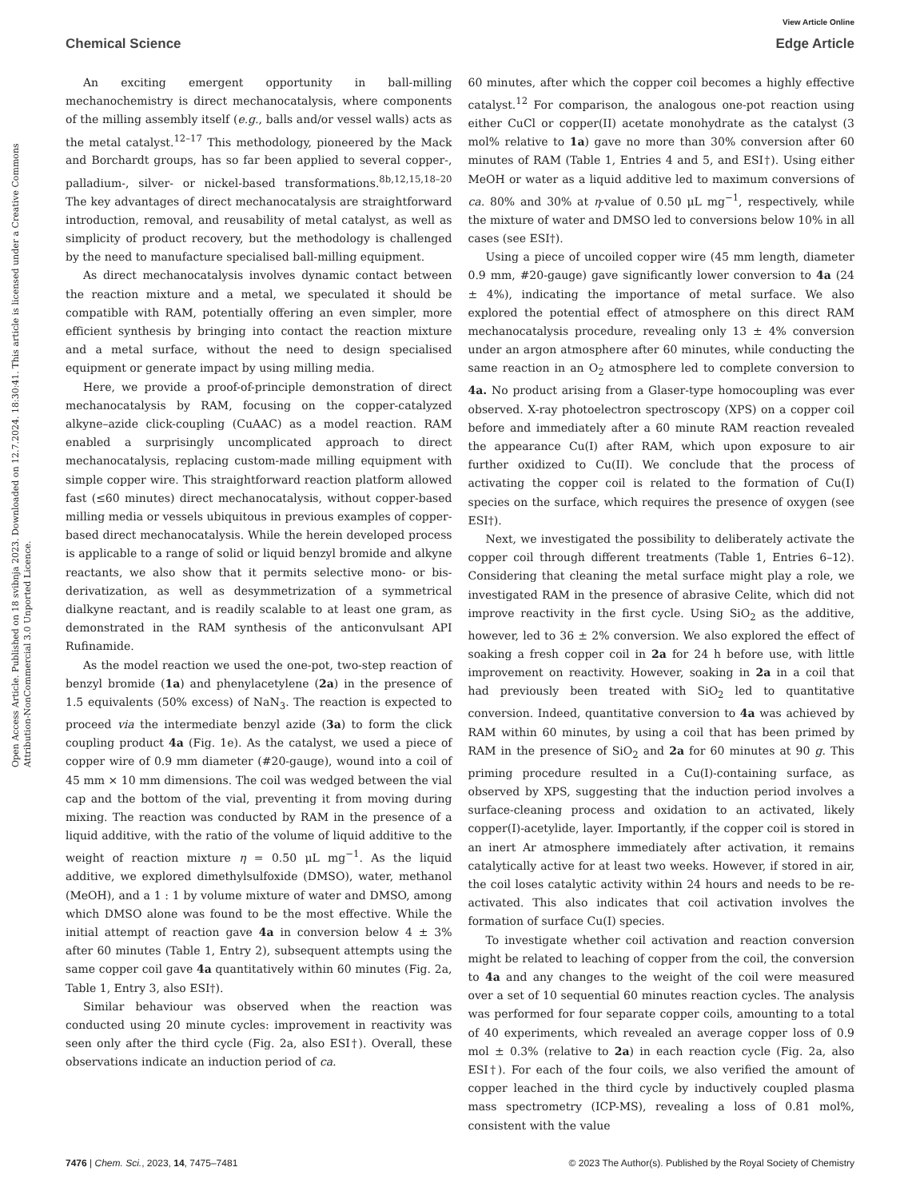View Article Online
Chemical Science Edge Article
Open Access Article. Published on 18 svibnja 2023. Downloaded on 12.7.2024. 18:30:41. This article is licensed under a Creative Commons Attribution-NonCommercial 3.0 Unported Licence.
An exciting emergent opportunity in ball-milling mechanochemistry is direct mechanocatalysis, where components of the milling assembly itself (e.g., balls and/or vessel walls) acts as the metal catalyst.<sup>12–17</sup> This methodology, pioneered by the Mack and Borchardt groups, has so far been applied to several copper-, palladium-, silver- or nickel-based transformations.<sup>8b,12,15,18–20</sup> The key advantages of direct mechanocatalysis are straightforward introduction, removal, and reusability of metal catalyst, as well as simplicity of product recovery, but the methodology is challenged by the need to manufacture specialised ball-milling equipment.
As direct mechanocatalysis involves dynamic contact between the reaction mixture and a metal, we speculated it should be compatible with RAM, potentially offering an even simpler, more efficient synthesis by bringing into contact the reaction mixture and a metal surface, without the need to design specialised equipment or generate impact by using milling media.
Here, we provide a proof-of-principle demonstration of direct mechanocatalysis by RAM, focusing on the copper-catalyzed alkyne–azide click-coupling (CuAAC) as a model reaction. RAM enabled a surprisingly uncomplicated approach to direct mechanocatalysis, replacing custom-made milling equipment with simple copper wire. This straightforward reaction platform allowed fast (≤60 minutes) direct mechanocatalysis, without copper-based milling media or vessels ubiquitous in previous examples of copper-based direct mechanocatalysis. While the herein developed process is applicable to a range of solid or liquid benzyl bromide and alkyne reactants, we also show that it permits selective mono- or bis-derivatization, as well as desymmetrization of a symmetrical dialkyne reactant, and is readily scalable to at least one gram, as demonstrated in the RAM synthesis of the anticonvulsant API Rufinamide.
As the model reaction we used the one-pot, two-step reaction of benzyl bromide (1a) and phenylacetylene (2a) in the presence of 1.5 equivalents (50% excess) of NaN<sub>3</sub>. The reaction is expected to proceed via the intermediate benzyl azide (3a) to form the click coupling product 4a (Fig. 1e). As the catalyst, we used a piece of copper wire of 0.9 mm diameter (#20-gauge), wound into a coil of 45 mm × 10 mm dimensions. The coil was wedged between the vial cap and the bottom of the vial, preventing it from moving during mixing. The reaction was conducted by RAM in the presence of a liquid additive, with the ratio of the volume of liquid additive to the weight of reaction mixture η = 0.50 μL mg<sup>−1</sup>. As the liquid additive, we explored dimethylsulfoxide (DMSO), water, methanol (MeOH), and a 1 : 1 by volume mixture of water and DMSO, among which DMSO alone was found to be the most effective. While the initial attempt of reaction gave 4a in conversion below 4 ± 3% after 60 minutes (Table 1, Entry 2), subsequent attempts using the same copper coil gave 4a quantitatively within 60 minutes (Fig. 2a, Table 1, Entry 3, also ESI†).
Similar behaviour was observed when the reaction was conducted using 20 minute cycles: improvement in reactivity was seen only after the third cycle (Fig. 2a, also ESI†). Overall, these observations indicate an induction period of ca.
60 minutes, after which the copper coil becomes a highly effective catalyst.<sup>12</sup> For comparison, the analogous one-pot reaction using either CuCl or copper(II) acetate monohydrate as the catalyst (3 mol% relative to 1a) gave no more than 30% conversion after 60 minutes of RAM (Table 1, Entries 4 and 5, and ESI†). Using either MeOH or water as a liquid additive led to maximum conversions of ca. 80% and 30% at η-value of 0.50 μL mg<sup>−1</sup>, respectively, while the mixture of water and DMSO led to conversions below 10% in all cases (see ESI†).
Using a piece of uncoiled copper wire (45 mm length, diameter 0.9 mm, #20-gauge) gave significantly lower conversion to 4a (24 ± 4%), indicating the importance of metal surface. We also explored the potential effect of atmosphere on this direct RAM mechanocatalysis procedure, revealing only 13 ± 4% conversion under an argon atmosphere after 60 minutes, while conducting the same reaction in an O<sub>2</sub> atmosphere led to complete conversion to 4a. No product arising from a Glaser-type homocoupling was ever observed. X-ray photoelectron spectroscopy (XPS) on a copper coil before and immediately after a 60 minute RAM reaction revealed the appearance Cu(I) after RAM, which upon exposure to air further oxidized to Cu(II). We conclude that the process of activating the copper coil is related to the formation of Cu(I) species on the surface, which requires the presence of oxygen (see ESI†).
Next, we investigated the possibility to deliberately activate the copper coil through different treatments (Table 1, Entries 6–12). Considering that cleaning the metal surface might play a role, we investigated RAM in the presence of abrasive Celite, which did not improve reactivity in the first cycle. Using SiO<sub>2</sub> as the additive, however, led to 36 ± 2% conversion. We also explored the effect of soaking a fresh copper coil in 2a for 24 h before use, with little improvement on reactivity. However, soaking in 2a in a coil that had previously been treated with SiO<sub>2</sub> led to quantitative conversion. Indeed, quantitative conversion to 4a was achieved by RAM within 60 minutes, by using a coil that has been primed by RAM in the presence of SiO<sub>2</sub> and 2a for 60 minutes at 90 g. This priming procedure resulted in a Cu(I)-containing surface, as observed by XPS, suggesting that the induction period involves a surface-cleaning process and oxidation to an activated, likely copper(I)-acetylide, layer. Importantly, if the copper coil is stored in an inert Ar atmosphere immediately after activation, it remains catalytically active for at least two weeks. However, if stored in air, the coil loses catalytic activity within 24 hours and needs to be re-activated. This also indicates that coil activation involves the formation of surface Cu(I) species.
To investigate whether coil activation and reaction conversion might be related to leaching of copper from the coil, the conversion to 4a and any changes to the weight of the coil were measured over a set of 10 sequential 60 minutes reaction cycles. The analysis was performed for four separate copper coils, amounting to a total of 40 experiments, which revealed an average copper loss of 0.9 mol ± 0.3% (relative to 2a) in each reaction cycle (Fig. 2a, also ESI†). For each of the four coils, we also verified the amount of copper leached in the third cycle by inductively coupled plasma mass spectrometry (ICP-MS), revealing a loss of 0.81 mol%, consistent with the value
7476 | Chem. Sci., 2023, 14, 7475–7481 © 2023 The Author(s). Published by the Royal Society of Chemistry